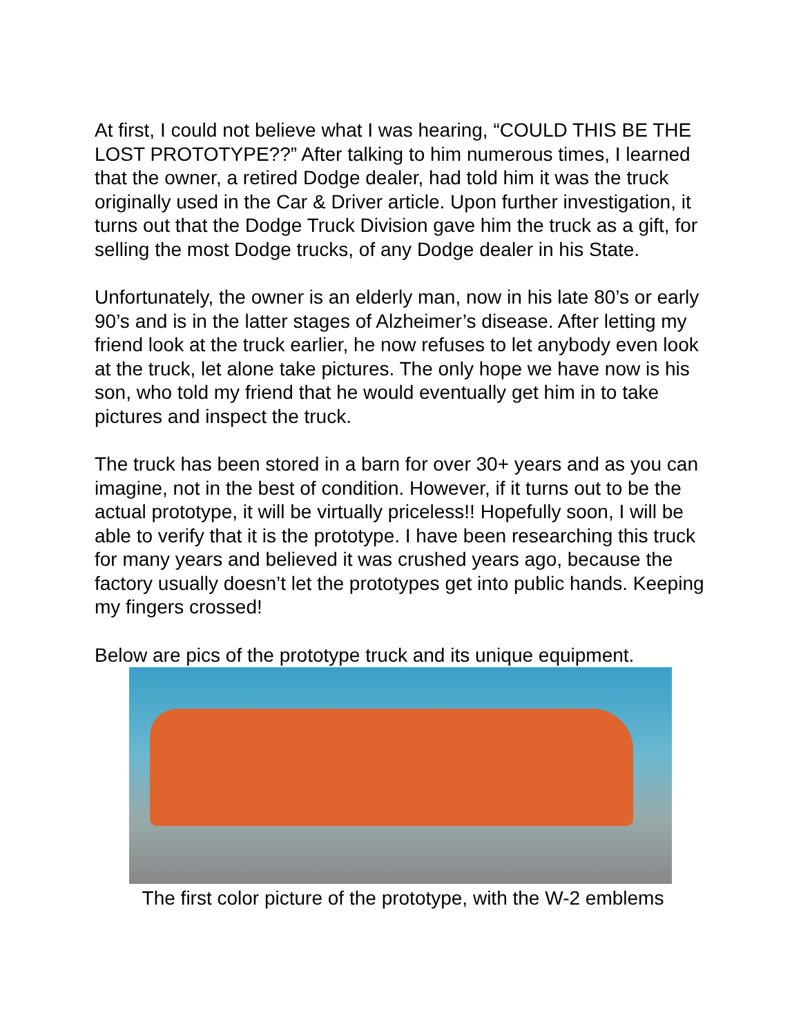At first, I could not believe what I was hearing, “COULD THIS BE THE LOST PROTOTYPE??” After talking to him numerous times, I learned that the owner, a retired Dodge dealer, had told him it was the truck originally used in the Car & Driver article. Upon further investigation, it turns out that the Dodge Truck Division gave him the truck as a gift, for selling the most Dodge trucks, of any Dodge dealer in his State.
Unfortunately, the owner is an elderly man, now in his late 80’s or early 90’s and is in the latter stages of Alzheimer’s disease. After letting my friend look at the truck earlier, he now refuses to let anybody even look at the truck, let alone take pictures. The only hope we have now is his son, who told my friend that he would eventually get him in to take pictures and inspect the truck.
The truck has been stored in a barn for over 30+ years and as you can imagine, not in the best of condition. However, if it turns out to be the actual prototype, it will be virtually priceless!! Hopefully soon, I will be able to verify that it is the prototype. I have been researching this truck for many years and believed it was crushed years ago, because the factory usually doesn’t let the prototypes get into public hands. Keeping my fingers crossed!
Below are pics of the prototype truck and its unique equipment.
The first color picture of the prototype, with the W-2 emblems